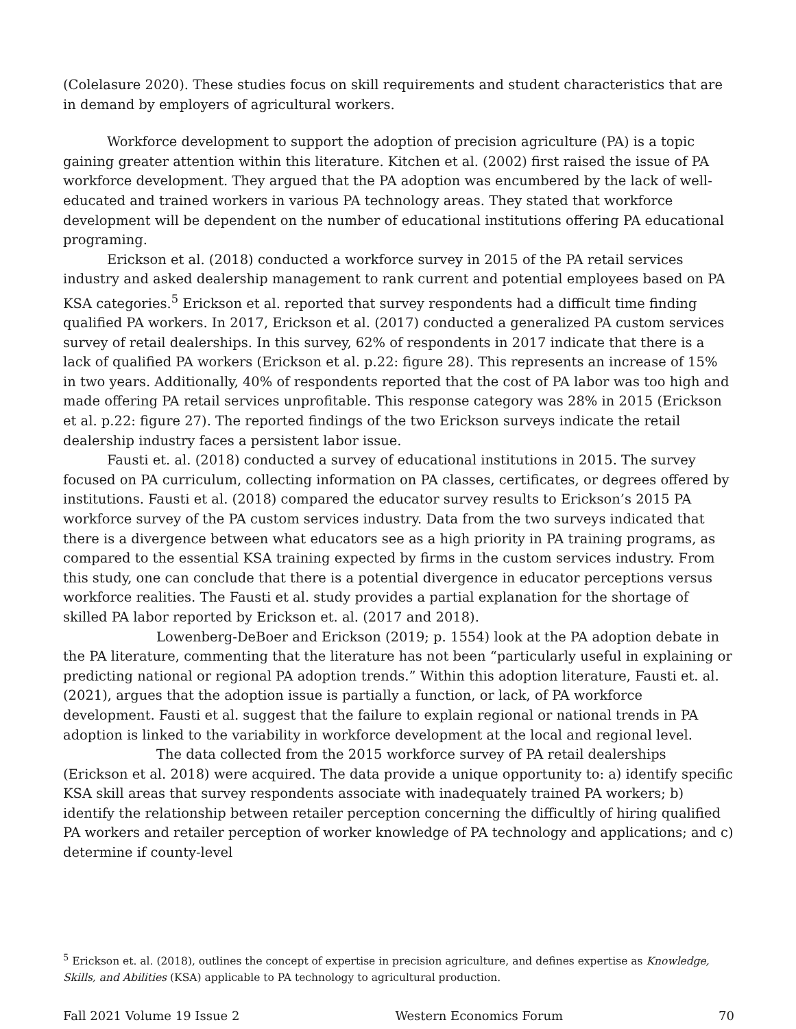(Colelasure 2020). These studies focus on skill requirements and student characteristics that are in demand by employers of agricultural workers.
Workforce development to support the adoption of precision agriculture (PA) is a topic gaining greater attention within this literature. Kitchen et al. (2002) first raised the issue of PA workforce development. They argued that the PA adoption was encumbered by the lack of well-educated and trained workers in various PA technology areas. They stated that workforce development will be dependent on the number of educational institutions offering PA educational programing.
Erickson et al. (2018) conducted a workforce survey in 2015 of the PA retail services industry and asked dealership management to rank current and potential employees based on PA KSA categories.<sup>5</sup> Erickson et al. reported that survey respondents had a difficult time finding qualified PA workers. In 2017, Erickson et al. (2017) conducted a generalized PA custom services survey of retail dealerships. In this survey, 62% of respondents in 2017 indicate that there is a lack of qualified PA workers (Erickson et al. p.22: figure 28). This represents an increase of 15% in two years. Additionally, 40% of respondents reported that the cost of PA labor was too high and made offering PA retail services unprofitable. This response category was 28% in 2015 (Erickson et al. p.22: figure 27). The reported findings of the two Erickson surveys indicate the retail dealership industry faces a persistent labor issue.
Fausti et. al. (2018) conducted a survey of educational institutions in 2015. The survey focused on PA curriculum, collecting information on PA classes, certificates, or degrees offered by institutions. Fausti et al. (2018) compared the educator survey results to Erickson’s 2015 PA workforce survey of the PA custom services industry. Data from the two surveys indicated that there is a divergence between what educators see as a high priority in PA training programs, as compared to the essential KSA training expected by firms in the custom services industry. From this study, one can conclude that there is a potential divergence in educator perceptions versus workforce realities. The Fausti et al. study provides a partial explanation for the shortage of skilled PA labor reported by Erickson et. al. (2017 and 2018).
Lowenberg-DeBoer and Erickson (2019; p. 1554) look at the PA adoption debate in the PA literature, commenting that the literature has not been “particularly useful in explaining or predicting national or regional PA adoption trends.” Within this adoption literature, Fausti et. al. (2021), argues that the adoption issue is partially a function, or lack, of PA workforce development. Fausti et al. suggest that the failure to explain regional or national trends in PA adoption is linked to the variability in workforce development at the local and regional level.
The data collected from the 2015 workforce survey of PA retail dealerships (Erickson et al. 2018) were acquired. The data provide a unique opportunity to: a) identify specific KSA skill areas that survey respondents associate with inadequately trained PA workers; b) identify the relationship between retailer perception concerning the difficultly of hiring qualified PA workers and retailer perception of worker knowledge of PA technology and applications; and c) determine if county-level
<sup>5</sup> Erickson et. al. (2018), outlines the concept of expertise in precision agriculture, and defines expertise as Knowledge, Skills, and Abilities (KSA) applicable to PA technology to agricultural production.
Fall 2021 Volume 19 Issue 2 Western Economics Forum 70